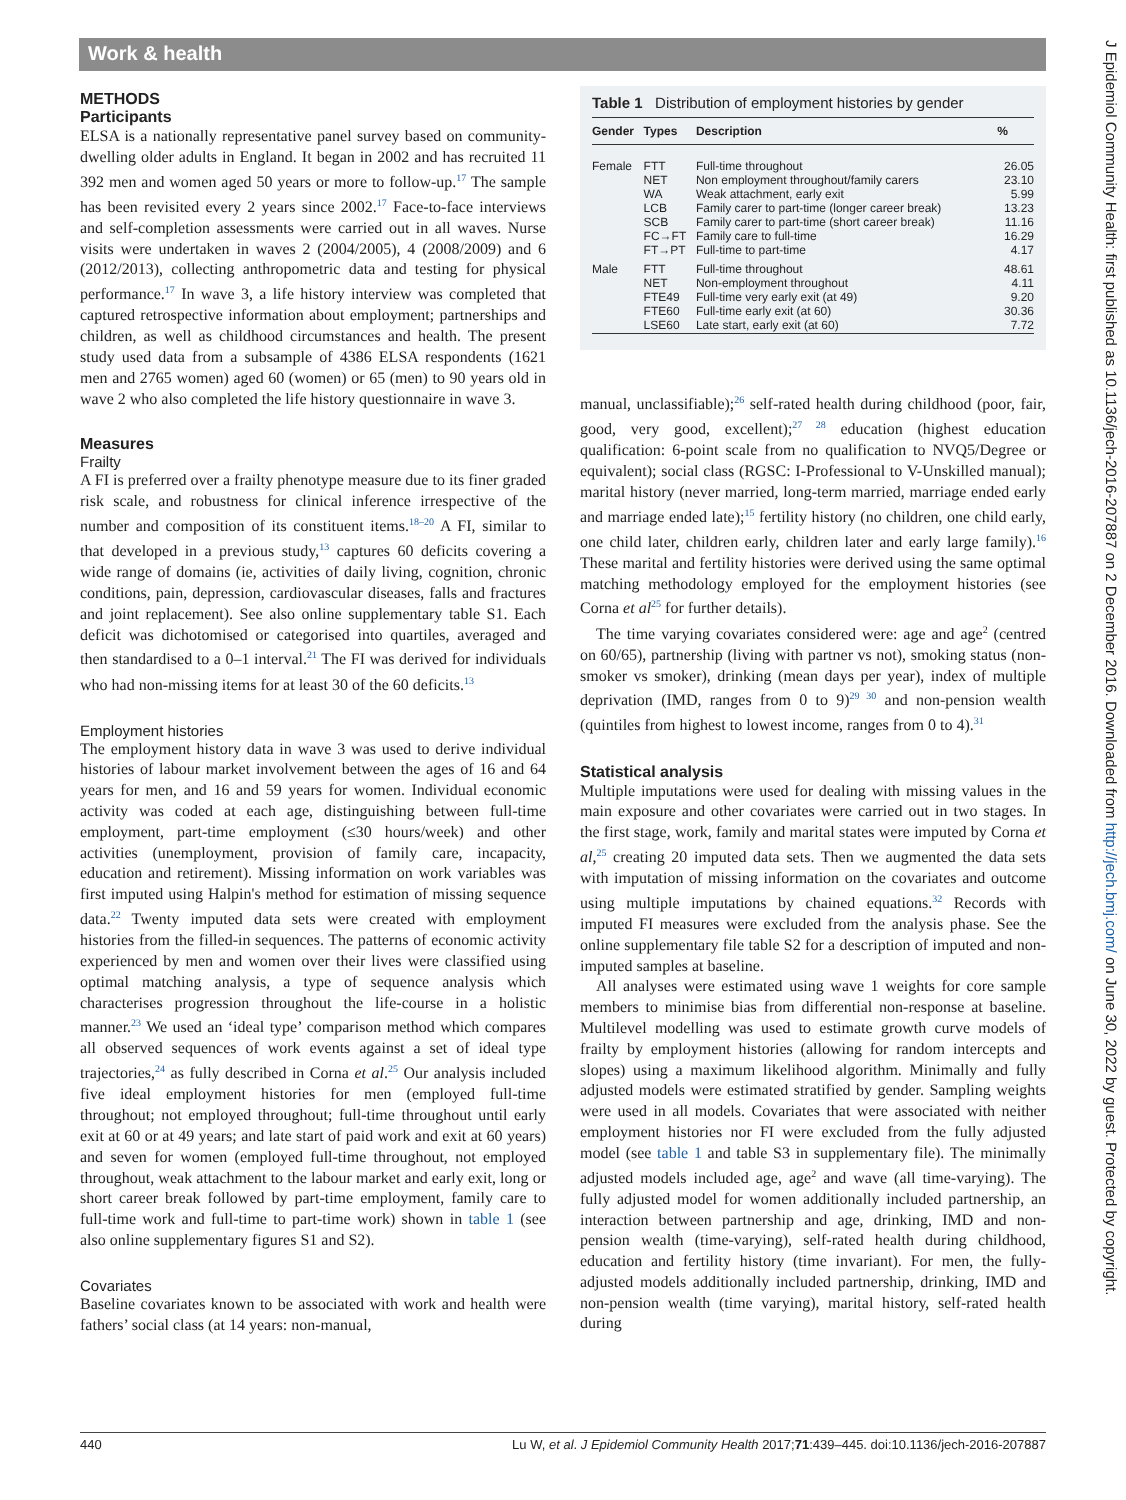Work & health
METHODS
Participants
ELSA is a nationally representative panel survey based on community-dwelling older adults in England. It began in 2002 and has recruited 11 392 men and women aged 50 years or more to follow-up.<sup>17</sup> The sample has been revisited every 2 years since 2002.<sup>17</sup> Face-to-face interviews and self-completion assessments were carried out in all waves. Nurse visits were undertaken in waves 2 (2004/2005), 4 (2008/2009) and 6 (2012/2013), collecting anthropometric data and testing for physical performance.<sup>17</sup> In wave 3, a life history interview was completed that captured retrospective information about employment; partnerships and children, as well as childhood circumstances and health. The present study used data from a subsample of 4386 ELSA respondents (1621 men and 2765 women) aged 60 (women) or 65 (men) to 90 years old in wave 2 who also completed the life history questionnaire in wave 3.
Measures
Frailty
A FI is preferred over a frailty phenotype measure due to its finer graded risk scale, and robustness for clinical inference irrespective of the number and composition of its constituent items.<sup>18–20</sup> A FI, similar to that developed in a previous study,<sup>13</sup> captures 60 deficits covering a wide range of domains (ie, activities of daily living, cognition, chronic conditions, pain, depression, cardiovascular diseases, falls and fractures and joint replacement). See also online supplementary table S1. Each deficit was dichotomised or categorised into quartiles, averaged and then standardised to a 0–1 interval.<sup>21</sup> The FI was derived for individuals who had non-missing items for at least 30 of the 60 deficits.<sup>13</sup>
Employment histories
The employment history data in wave 3 was used to derive individual histories of labour market involvement between the ages of 16 and 64 years for men, and 16 and 59 years for women. Individual economic activity was coded at each age, distinguishing between full-time employment, part-time employment (≤30 hours/week) and other activities (unemployment, provision of family care, incapacity, education and retirement). Missing information on work variables was first imputed using Halpin's method for estimation of missing sequence data.<sup>22</sup> Twenty imputed data sets were created with employment histories from the filled-in sequences. The patterns of economic activity experienced by men and women over their lives were classified using optimal matching analysis, a type of sequence analysis which characterises progression throughout the life-course in a holistic manner.<sup>23</sup> We used an ‘ideal type’ comparison method which compares all observed sequences of work events against a set of ideal type trajectories,<sup>24</sup> as fully described in Corna et al.<sup>25</sup> Our analysis included five ideal employment histories for men (employed full-time throughout; not employed throughout; full-time throughout until early exit at 60 or at 49 years; and late start of paid work and exit at 60 years) and seven for women (employed full-time throughout, not employed throughout, weak attachment to the labour market and early exit, long or short career break followed by part-time employment, family care to full-time work and full-time to part-time work) shown in table 1 (see also online supplementary figures S1 and S2).
Covariates
Baseline covariates known to be associated with work and health were fathers’ social class (at 14 years: non-manual,
Table 1 Distribution of employment histories by gender
| Gender | Types | Description | % |
| --- | --- | --- | --- |
| Female | FTT NET WA LCB SCB FC→FT FT→PT | Full-time throughout Non employment throughout/family carers Weak attachment, early exit Family carer to part-time (longer career break) Family carer to part-time (short career break) Family care to full-time Full-time to part-time | 26.05 23.10 5.99 13.23 11.16 16.29 4.17 |
| Male | FTT NET FTE49 FTE60 LSE60 | Full-time throughout Non-employment throughout Full-time very early exit (at 49) Full-time early exit (at 60) Late start, early exit (at 60) | 48.61 4.11 9.20 30.36 7.72 |
manual, unclassifiable);<sup>26</sup> self-rated health during childhood (poor, fair, good, very good, excellent);<sup>27 28</sup> education (highest education qualification: 6-point scale from no qualification to NVQ5/Degree or equivalent); social class (RGSC: I-Professional to V-Unskilled manual); marital history (never married, long-term married, marriage ended early and marriage ended late);<sup>15</sup> fertility history (no children, one child early, one child later, children early, children later and early large family).<sup>16</sup> These marital and fertility histories were derived using the same optimal matching methodology employed for the employment histories (see Corna et al<sup>25</sup> for further details).
The time varying covariates considered were: age and age<sup>2</sup> (centred on 60/65), partnership (living with partner vs not), smoking status (non-smoker vs smoker), drinking (mean days per year), index of multiple deprivation (IMD, ranges from 0 to 9)<sup>29 30</sup> and non-pension wealth (quintiles from highest to lowest income, ranges from 0 to 4).<sup>31</sup>
Statistical analysis
Multiple imputations were used for dealing with missing values in the main exposure and other covariates were carried out in two stages. In the first stage, work, family and marital states were imputed by Corna et al,<sup>25</sup> creating 20 imputed data sets. Then we augmented the data sets with imputation of missing information on the covariates and outcome using multiple imputations by chained equations.<sup>32</sup> Records with imputed FI measures were excluded from the analysis phase. See the online supplementary file table S2 for a description of imputed and non-imputed samples at baseline.
All analyses were estimated using wave 1 weights for core sample members to minimise bias from differential non-response at baseline. Multilevel modelling was used to estimate growth curve models of frailty by employment histories (allowing for random intercepts and slopes) using a maximum likelihood algorithm. Minimally and fully adjusted models were estimated stratified by gender. Sampling weights were used in all models. Covariates that were associated with neither employment histories nor FI were excluded from the fully adjusted model (see table 1 and table S3 in supplementary file). The minimally adjusted models included age, age<sup>2</sup> and wave (all time-varying). The fully adjusted model for women additionally included partnership, an interaction between partnership and age, drinking, IMD and non-pension wealth (time-varying), self-rated health during childhood, education and fertility history (time invariant). For men, the fully-adjusted models additionally included partnership, drinking, IMD and non-pension wealth (time varying), marital history, self-rated health during
440 Lu W, et al. J Epidemiol Community Health 2017;71:439–445. doi:10.1136/jech-2016-207887
J Epidemiol Community Health: first published as 10.1136/jech-2016-207887 on 2 December 2016. Downloaded from http://jech.bmj.com/ on June 30, 2022 by guest. Protected by copyright.